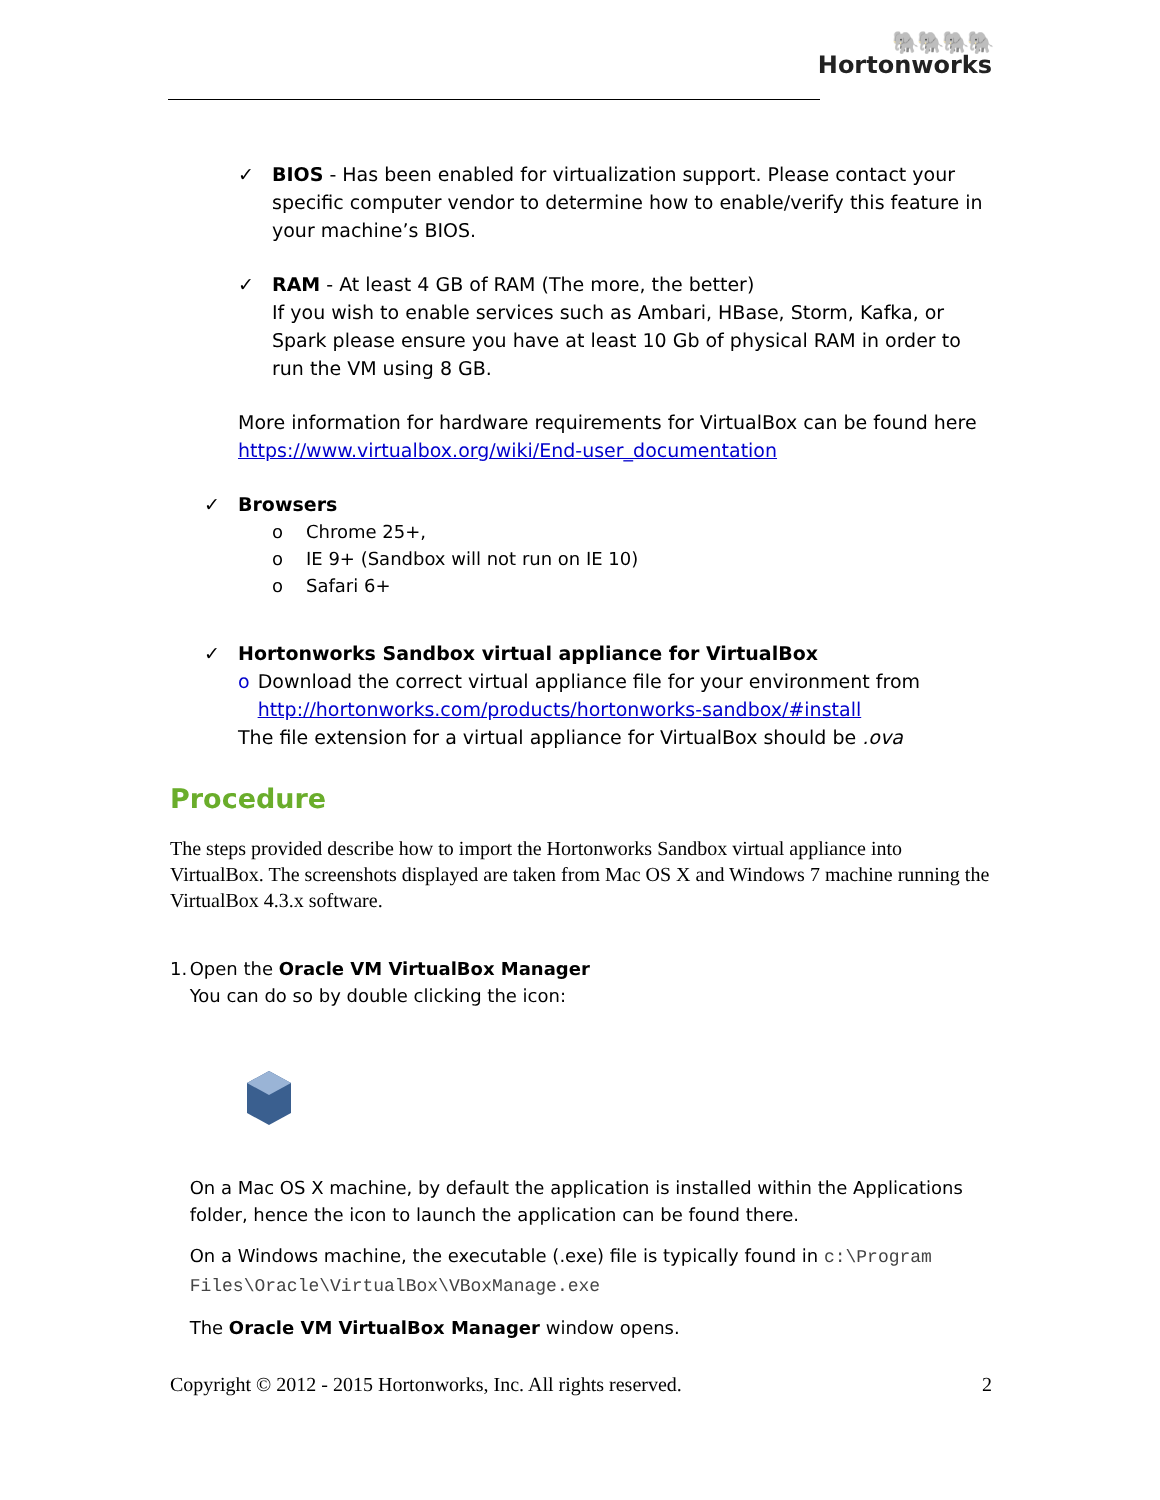🐘🐘🐘🐘
Hortonworks
✓ BIOS - Has been enabled for virtualization support. Please contact your specific computer vendor to determine how to enable/verify this feature in your machine’s BIOS.
✓ RAM - At least 4 GB of RAM (The more, the better)
If you wish to enable services such as Ambari, HBase, Storm, Kafka, or Spark please ensure you have at least 10 Gb of physical RAM in order to run the VM using 8 GB.
More information for hardware requirements for VirtualBox can be found here https://www.virtualbox.org/wiki/End-user_documentation
✓ Browsers
o Chrome 25+,
o IE 9+ (Sandbox will not run on IE 10)
o Safari 6+
✓ Hortonworks Sandbox virtual appliance for VirtualBox
o Download the correct virtual appliance file for your environment from http://hortonworks.com/products/hortonworks-sandbox/#install
The file extension for a virtual appliance for VirtualBox should be .ova
Procedure
The steps provided describe how to import the Hortonworks Sandbox virtual appliance into VirtualBox. The screenshots displayed are taken from Mac OS X and Windows 7 machine running the VirtualBox 4.3.x software.
1. Open the Oracle VM VirtualBox Manager
You can do so by double clicking the icon:
On a Mac OS X machine, by default the application is installed within the Applications folder, hence the icon to launch the application can be found there.
On a Windows machine, the executable (.exe) file is typically found in c:\Program Files\Oracle\VirtualBox\VBoxManage.exe
The Oracle VM VirtualBox Manager window opens.
Copyright © 2012 - 2015 Hortonworks, Inc. All rights reserved. 2